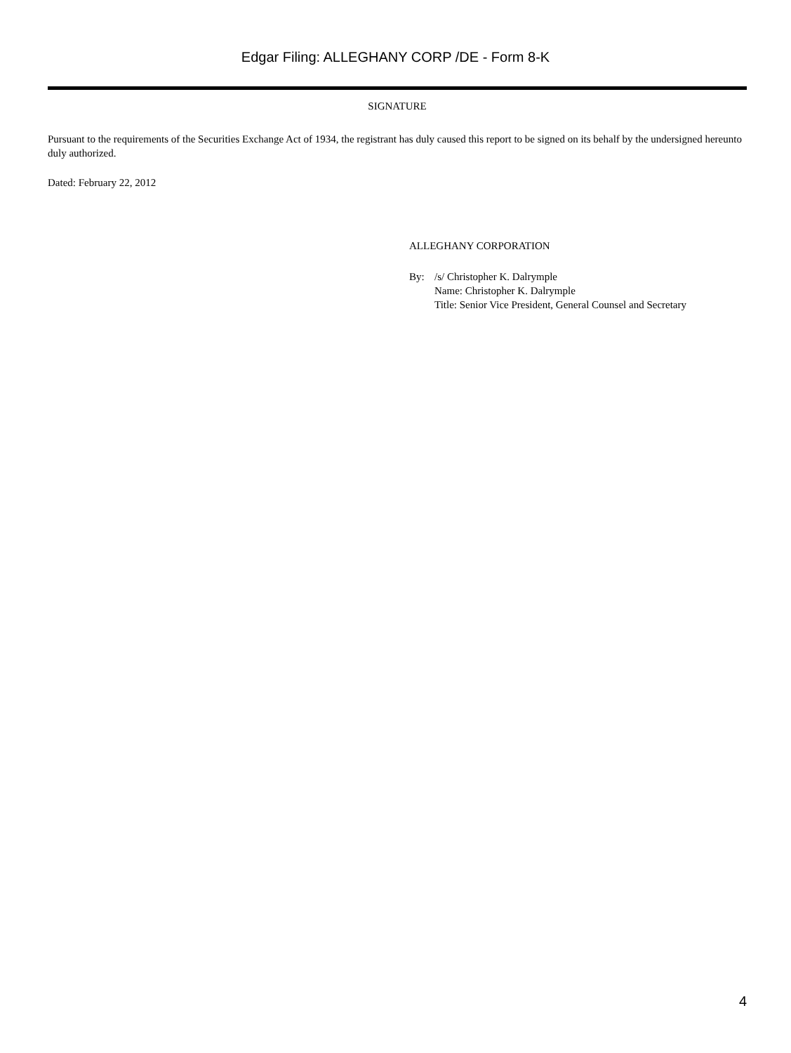Edgar Filing: ALLEGHANY CORP /DE - Form 8-K
SIGNATURE
Pursuant to the requirements of the Securities Exchange Act of 1934, the registrant has duly caused this report to be signed on its behalf by the undersigned hereunto duly authorized.
Dated: February 22, 2012
ALLEGHANY CORPORATION
By: /s/ Christopher K. Dalrymple
Name: Christopher K. Dalrymple
Title: Senior Vice President, General Counsel and Secretary
4